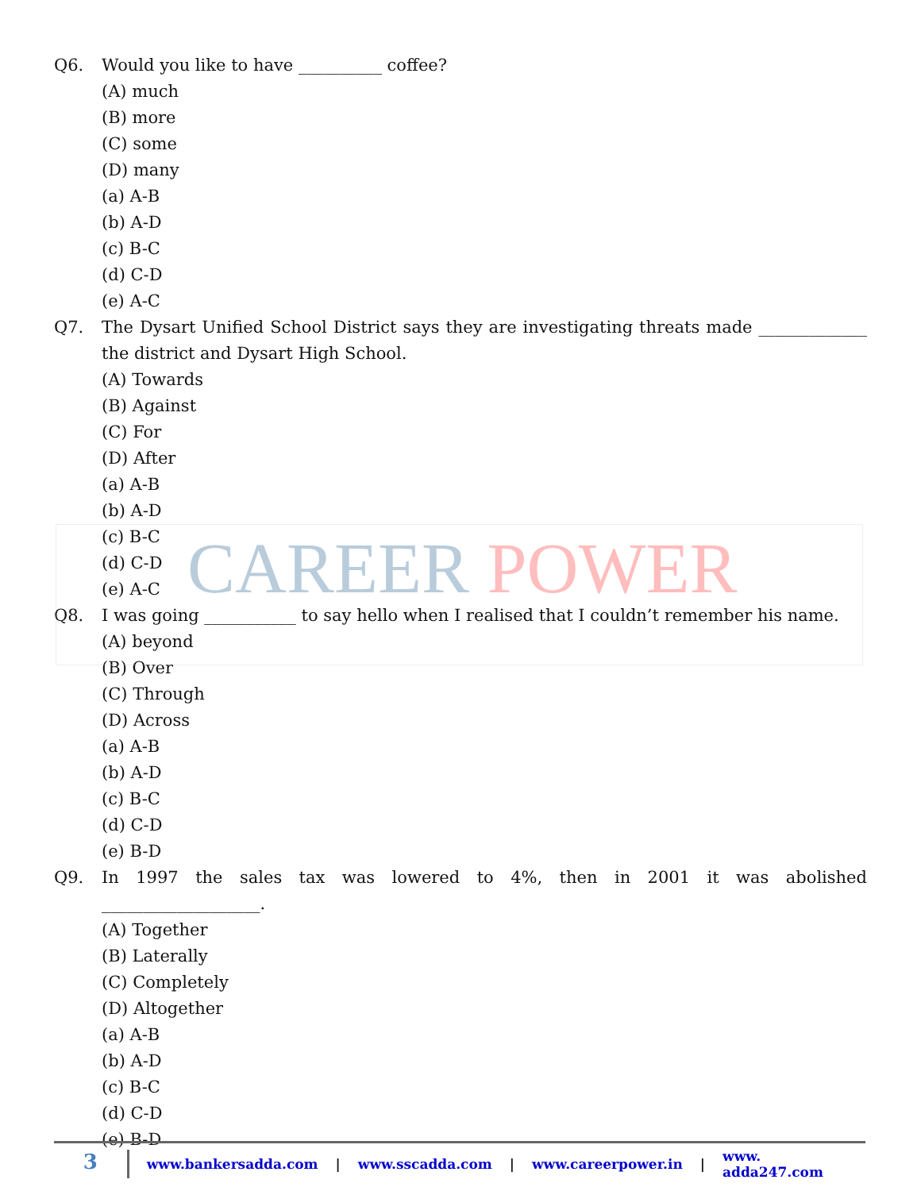CAREER POWER
Q6. Would you like to have __________ coffee?
(A) much
(B) more
(C) some
(D) many
(a) A-B
(b) A-D
(c) B-C
(d) C-D
(e) A-C
Q7. The Dysart Unified School District says they are investigating threats made _____________ the district and Dysart High School.
(A) Towards
(B) Against
(C) For
(D) After
(a) A-B
(b) A-D
(c) B-C
(d) C-D
(e) A-C
Q8. I was going ___________ to say hello when I realised that I couldn’t remember his name.
(A) beyond
(B) Over
(C) Through
(D) Across
(a) A-B
(b) A-D
(c) B-C
(d) C-D
(e) B-D
Q9. In 1997 the sales tax was lowered to 4%, then in 2001 it was abolished ___________________.
(A) Together
(B) Laterally
(C) Completely
(D) Altogether
(a) A-B
(b) A-D
(c) B-C
(d) C-D
(e) B-D
3
www.bankersadda.com | www.sscadda.com | www.careerpower.in | www. adda247.com